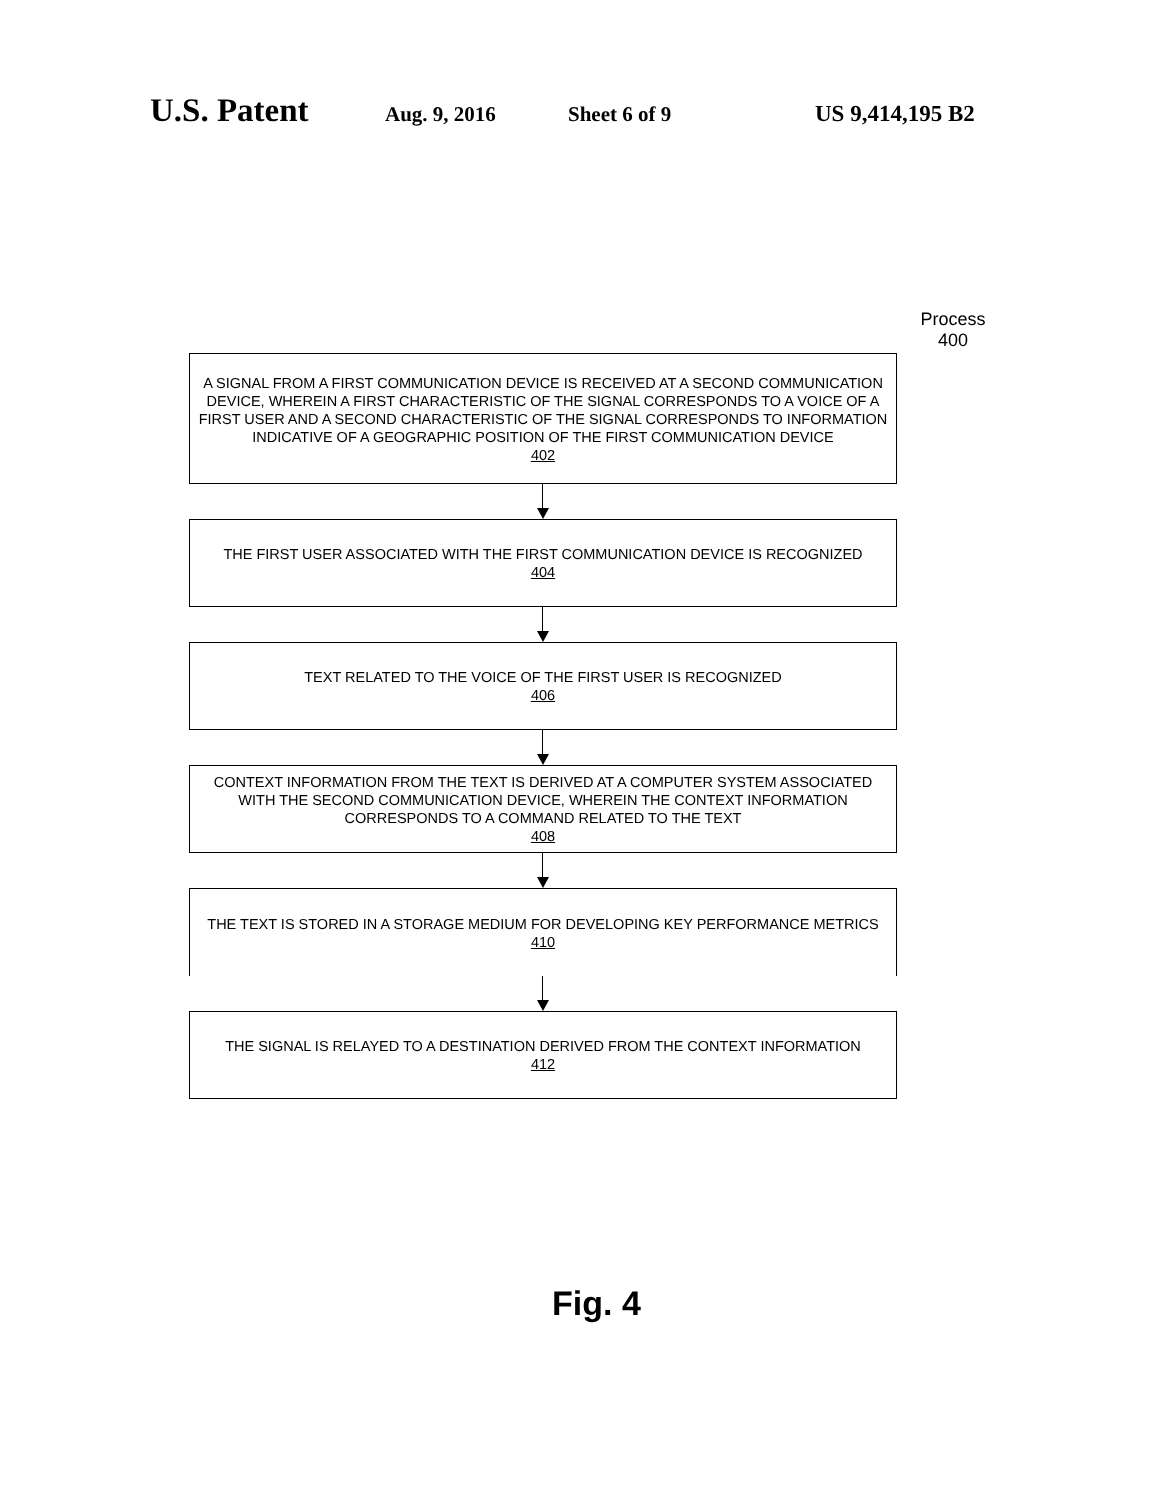U.S. Patent
Aug. 9, 2016 Sheet 6 of 9 US 9,414,195 B2
Process 400
A SIGNAL FROM A FIRST COMMUNICATION DEVICE IS RECEIVED AT A SECOND COMMUNICATION DEVICE, WHEREIN A FIRST CHARACTERISTIC OF THE SIGNAL CORRESPONDS TO A VOICE OF A FIRST USER AND A SECOND CHARACTERISTIC OF THE SIGNAL CORRESPONDS TO INFORMATION INDICATIVE OF A GEOGRAPHIC POSITION OF THE FIRST COMMUNICATION DEVICE
402
THE FIRST USER ASSOCIATED WITH THE FIRST COMMUNICATION DEVICE IS RECOGNIZED
404
TEXT RELATED TO THE VOICE OF THE FIRST USER IS RECOGNIZED
406
CONTEXT INFORMATION FROM THE TEXT IS DERIVED AT A COMPUTER SYSTEM ASSOCIATED WITH THE SECOND COMMUNICATION DEVICE, WHEREIN THE CONTEXT INFORMATION CORRESPONDS TO A COMMAND RELATED TO THE TEXT
408
THE TEXT IS STORED IN A STORAGE MEDIUM FOR DEVELOPING KEY PERFORMANCE METRICS
410
THE SIGNAL IS RELAYED TO A DESTINATION DERIVED FROM THE CONTEXT INFORMATION
412
Fig. 4